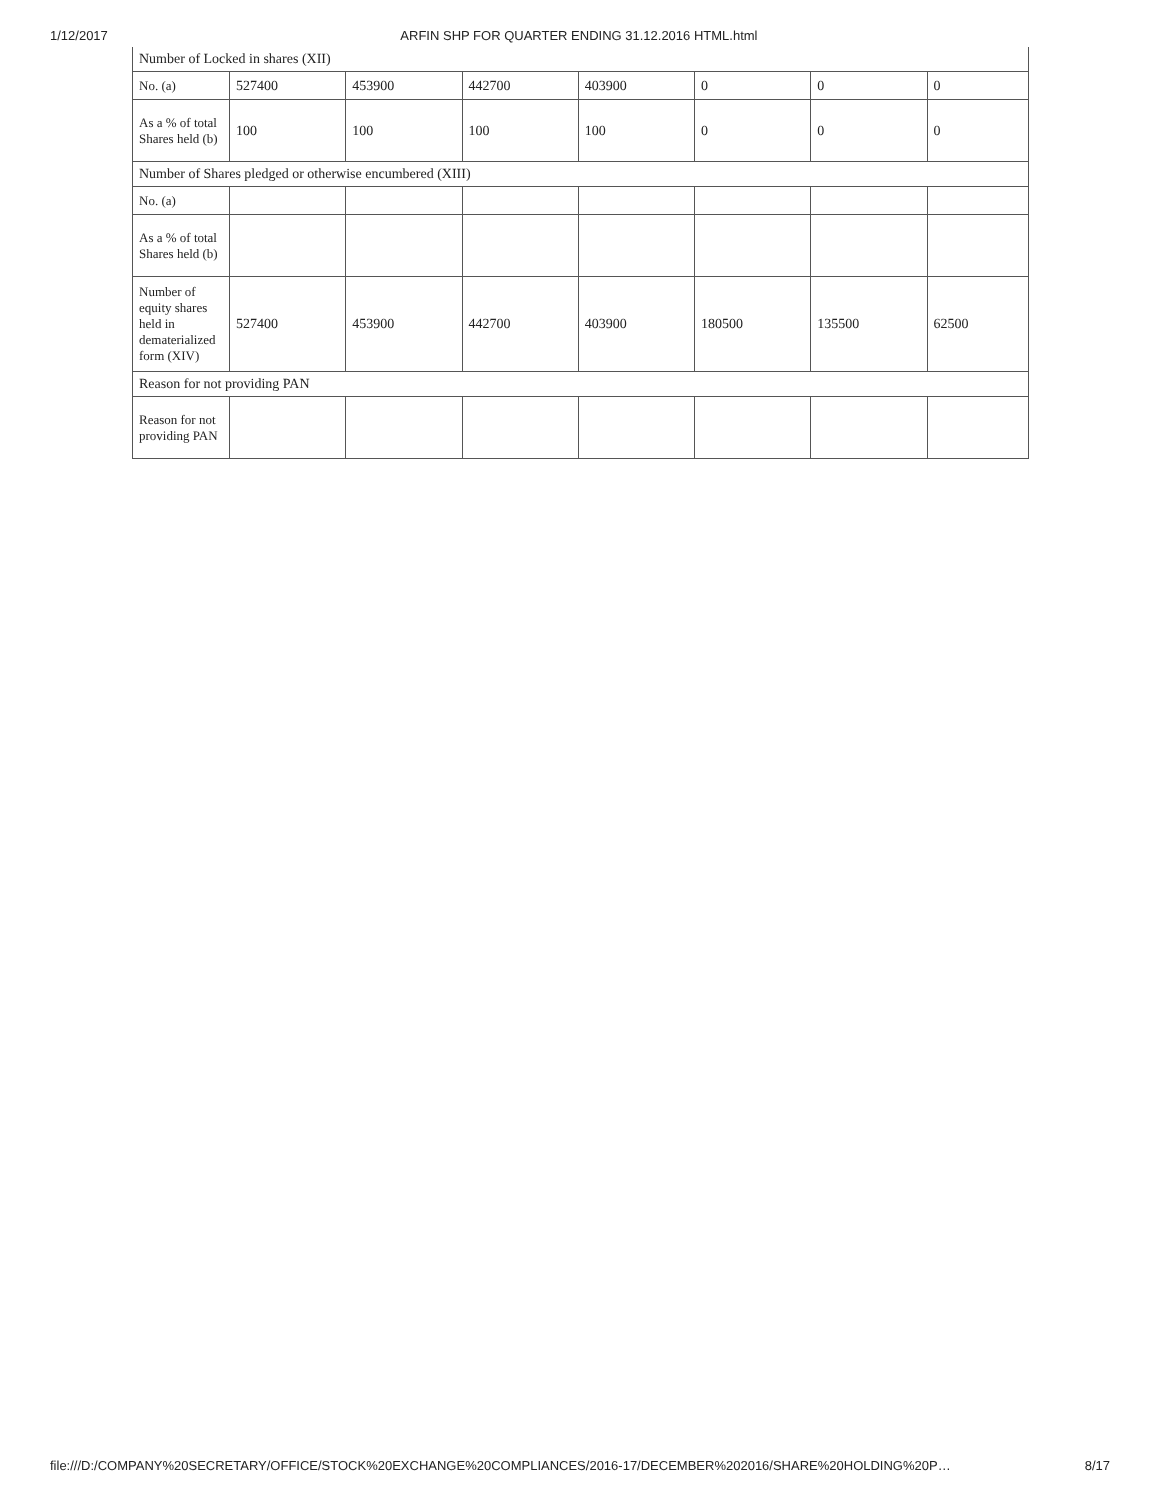1/12/2017 ARFIN SHP FOR QUARTER ENDING 31.12.2016 HTML.html
| Number of Locked in shares (XII) | | | | | | | |
| No. (a) | 527400 | 453900 | 442700 | 403900 | 0 | 0 | 0 |
| As a % of total Shares held (b) | 100 | 100 | 100 | 100 | 0 | 0 | 0 |
| Number of Shares pledged or otherwise encumbered (XIII) | | | | | | | |
| No. (a) | | | | | | | |
| As a % of total Shares held (b) | | | | | | | |
| Number of equity shares held in dematerialized form (XIV) | 527400 | 453900 | 442700 | 403900 | 180500 | 135500 | 62500 |
| Reason for not providing PAN | | | | | | | |
| Reason for not providing PAN | | | | | | | |
file:///D:/COMPANY%20SECRETARY/OFFICE/STOCK%20EXCHANGE%20COMPLIANCES/2016-17/DECEMBER%202016/SHARE%20HOLDING%20P… 8/17